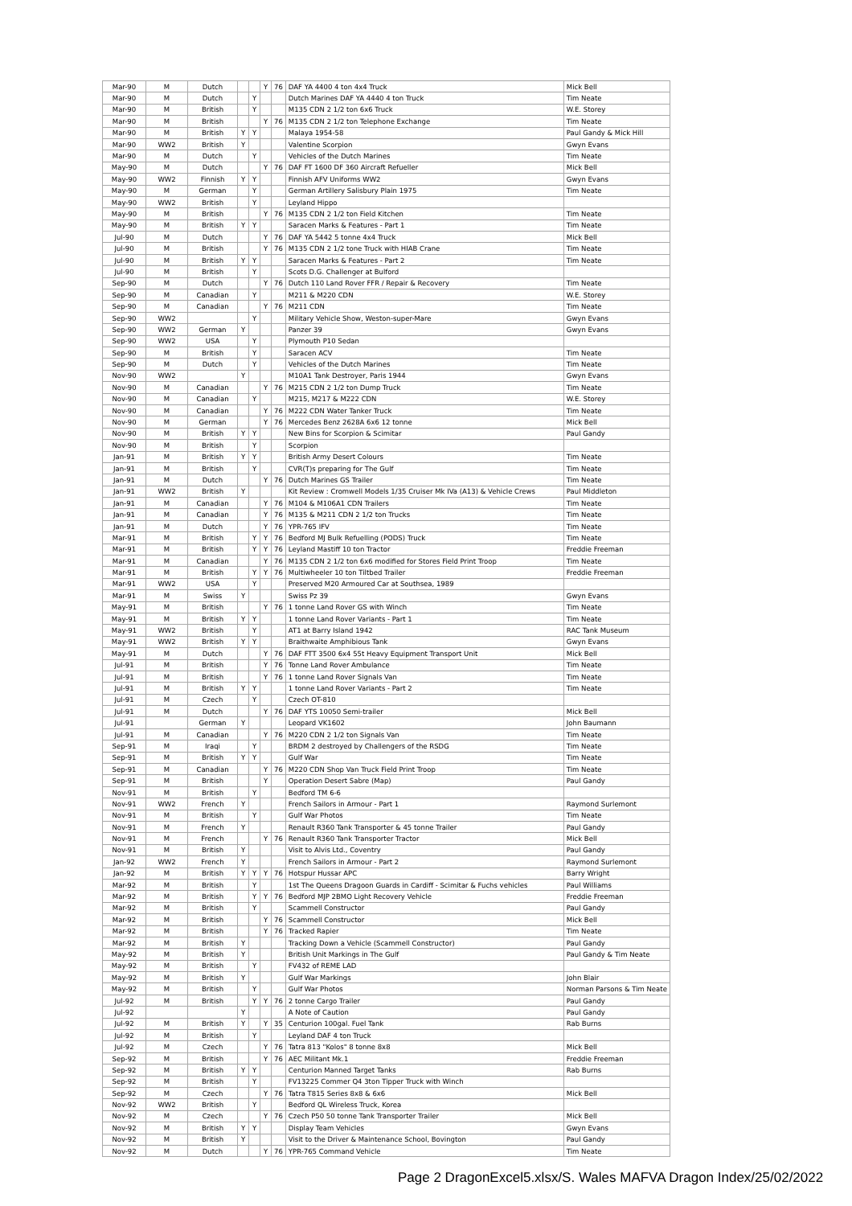| Mar-90 | M | Dutch | | | Y | 76 | DAF YA 4400 4 ton 4x4 Truck | Mick Bell |
| Mar-90 | M | Dutch | | Y | | | Dutch Marines DAF YA 4440 4 ton Truck | Tim Neate |
| Mar-90 | M | British | | Y | | | M135 CDN 2 1/2 ton 6x6 Truck | W.E. Storey |
| Mar-90 | M | British | | | Y | 76 | M135 CDN 2 1/2 ton Telephone Exchange | Tim Neate |
| Mar-90 | M | British | Y | Y | | | Malaya 1954-58 | Paul Gandy & Mick Hill |
| Mar-90 | WW2 | British | Y | | | | Valentine Scorpion | Gwyn Evans |
| Mar-90 | M | Dutch | | Y | | | Vehicles of the Dutch Marines | Tim Neate |
| May-90 | M | Dutch | | | Y | 76 | DAF FT 1600 DF 360 Aircraft Refueller | Mick Bell |
| May-90 | WW2 | Finnish | Y | Y | | | Finnish AFV Uniforms WW2 | Gwyn Evans |
| May-90 | M | German | | Y | | | German Artillery Salisbury Plain 1975 | Tim Neate |
| May-90 | WW2 | British | | Y | | | Leyland Hippo | |
| May-90 | M | British | | | Y | 76 | M135 CDN 2 1/2 ton Field Kitchen | Tim Neate |
| May-90 | M | British | Y | Y | | | Saracen Marks & Features - Part 1 | Tim Neate |
| Jul-90 | M | Dutch | | | Y | 76 | DAF YA 5442 5 tonne 4x4 Truck | Mick Bell |
| Jul-90 | M | British | | | Y | 76 | M135 CDN 2 1/2 tone Truck with HIAB Crane | Tim Neate |
| Jul-90 | M | British | Y | Y | | | Saracen Marks & Features - Part 2 | Tim Neate |
| Jul-90 | M | British | | Y | | | Scots D.G. Challenger at Bulford | |
| Sep-90 | M | Dutch | | | Y | 76 | Dutch 110 Land Rover FFR / Repair & Recovery | Tim Neate |
| Sep-90 | M | Canadian | | Y | | | M211 & M220 CDN | W.E. Storey |
| Sep-90 | M | Canadian | | | Y | 76 | M211 CDN | Tim Neate |
| Sep-90 | WW2 | | | Y | | | Military Vehicle Show, Weston-super-Mare | Gwyn Evans |
| Sep-90 | WW2 | German | Y | | | | Panzer 39 | Gwyn Evans |
| Sep-90 | WW2 | USA | | Y | | | Plymouth P10 Sedan | |
| Sep-90 | M | British | | Y | | | Saracen ACV | Tim Neate |
| Sep-90 | M | Dutch | | Y | | | Vehicles of the Dutch Marines | Tim Neate |
| Nov-90 | WW2 | | Y | | | | M10A1 Tank Destroyer, Paris 1944 | Gwyn Evans |
| Nov-90 | M | Canadian | | | Y | 76 | M215 CDN 2 1/2 ton Dump Truck | Tim Neate |
| Nov-90 | M | Canadian | | Y | | | M215, M217 & M222 CDN | W.E. Storey |
| Nov-90 | M | Canadian | | | Y | 76 | M222 CDN Water Tanker Truck | Tim Neate |
| Nov-90 | M | German | | | Y | 76 | Mercedes Benz 2628A 6x6 12 tonne | Mick Bell |
| Nov-90 | M | British | Y | Y | | | New Bins for Scorpion & Scimitar | Paul Gandy |
| Nov-90 | M | British | | Y | | | Scorpion | |
| Jan-91 | M | British | Y | Y | | | British Army Desert Colours | Tim Neate |
| Jan-91 | M | British | | Y | | | CVR(T)s preparing for The Gulf | Tim Neate |
| Jan-91 | M | Dutch | | | Y | 76 | Dutch Marines GS Trailer | Tim Neate |
| Jan-91 | WW2 | British | Y | | | | Kit Review : Cromwell Models 1/35 Cruiser Mk IVa (A13) & Vehicle Crews | Paul Middleton |
| Jan-91 | M | Canadian | | | Y | 76 | M104 & M106A1 CDN Trailers | Tim Neate |
| Jan-91 | M | Canadian | | | Y | 76 | M135 & M211 CDN 2 1/2 ton Trucks | Tim Neate |
| Jan-91 | M | Dutch | | | Y | 76 | YPR-765 IFV | Tim Neate |
| Mar-91 | M | British | | Y | Y | 76 | Bedford MJ Bulk Refuelling (PODS) Truck | Tim Neate |
| Mar-91 | M | British | | Y | Y | 76 | Leyland Mastiff 10 ton Tractor | Freddie Freeman |
| Mar-91 | M | Canadian | | | Y | 76 | M135 CDN 2 1/2 ton 6x6 modified for Stores Field Print Troop | Tim Neate |
| Mar-91 | M | British | | Y | Y | 76 | Multiwheeler 10 ton Tiltbed Trailer | Freddie Freeman |
| Mar-91 | WW2 | USA | | Y | | | Preserved M20 Armoured Car at Southsea, 1989 | |
| Mar-91 | M | Swiss | Y | | | | Swiss Pz 39 | Gwyn Evans |
| May-91 | M | British | | | Y | 76 | 1 tonne Land Rover GS with Winch | Tim Neate |
| May-91 | M | British | Y | Y | | | 1 tonne Land Rover Variants - Part 1 | Tim Neate |
| May-91 | WW2 | British | | Y | | | AT1 at Barry Island 1942 | RAC Tank Museum |
| May-91 | WW2 | British | Y | Y | | | Braithwaite Amphibious Tank | Gwyn Evans |
| May-91 | M | Dutch | | | Y | 76 | DAF FTT 3500 6x4 55t Heavy Equipment Transport Unit | Mick Bell |
| Jul-91 | M | British | | | Y | 76 | Tonne Land Rover Ambulance | Tim Neate |
| Jul-91 | M | British | | | Y | 76 | 1 tonne Land Rover Signals Van | Tim Neate |
| Jul-91 | M | British | Y | Y | | | 1 tonne Land Rover Variants - Part 2 | Tim Neate |
| Jul-91 | M | Czech | | Y | | | Czech OT-810 | |
| Jul-91 | M | Dutch | | | Y | 76 | DAF YTS 10050 Semi-trailer | Mick Bell |
| Jul-91 | | German | Y | | | | Leopard VK1602 | John Baumann |
| Jul-91 | M | Canadian | | | Y | 76 | M220 CDN 2 1/2 ton Signals Van | Tim Neate |
| Sep-91 | M | Iraqi | | Y | | | BRDM 2 destroyed by Challengers of the RSDG | Tim Neate |
| Sep-91 | M | British | Y | Y | | | Gulf War | Tim Neate |
| Sep-91 | M | Canadian | | | Y | 76 | M220 CDN Shop Van Truck Field Print Troop | Tim Neate |
| Sep-91 | M | British | | | Y | | Operation Desert Sabre (Map) | Paul Gandy |
| Nov-91 | M | British | | Y | | | Bedford TM 6-6 | |
| Nov-91 | WW2 | French | Y | | | | French Sailors in Armour - Part 1 | Raymond Surlemont |
| Nov-91 | M | British | | Y | | | Gulf War Photos | Tim Neate |
| Nov-91 | M | French | Y | | | | Renault R360 Tank Transporter & 45 tonne Trailer | Paul Gandy |
| Nov-91 | M | French | | | Y | 76 | Renault R360 Tank Transporter Tractor | Mick Bell |
| Nov-91 | M | British | Y | | | | Visit to Alvis Ltd., Coventry | Paul Gandy |
| Jan-92 | WW2 | French | Y | | | | French Sailors in Armour - Part 2 | Raymond Surlemont |
| Jan-92 | M | British | Y | Y | Y | 76 | Hotspur Hussar APC | Barry Wright |
| Mar-92 | M | British | | Y | | | 1st The Queens Dragoon Guards in Cardiff - Scimitar & Fuchs vehicles | Paul Williams |
| Mar-92 | M | British | | Y | Y | 76 | Bedford MJP 2BMO Light Recovery Vehicle | Freddie Freeman |
| Mar-92 | M | British | | Y | | | Scammell Constructor | Paul Gandy |
| Mar-92 | M | British | | | Y | 76 | Scammell Constructor | Mick Bell |
| Mar-92 | M | British | | | Y | 76 | Tracked Rapier | Tim Neate |
| Mar-92 | M | British | Y | | | | Tracking Down a Vehicle (Scammell Constructor) | Paul Gandy |
| May-92 | M | British | Y | | | | British Unit Markings in The Gulf | Paul Gandy & Tim Neate |
| May-92 | M | British | | Y | | | FV432 of REME LAD | |
| May-92 | M | British | Y | | | | Gulf War Markings | John Blair |
| May-92 | M | British | | Y | | | Gulf War Photos | Norman Parsons & Tim Neate |
| Jul-92 | M | British | | Y | Y | 76 | 2 tonne Cargo Trailer | Paul Gandy |
| Jul-92 | | | Y | | | | A Note of Caution | Paul Gandy |
| Jul-92 | M | British | Y | | Y | 35 | Centurion 100gal. Fuel Tank | Rab Burns |
| Jul-92 | M | British | | Y | | | Leyland DAF 4 ton Truck | |
| Jul-92 | M | Czech | | | Y | 76 | Tatra 813 "Kolos" 8 tonne 8x8 | Mick Bell |
| Sep-92 | M | British | | | Y | 76 | AEC Militant Mk.1 | Freddie Freeman |
| Sep-92 | M | British | Y | Y | | | Centurion Manned Target Tanks | Rab Burns |
| Sep-92 | M | British | | Y | | | FV13225 Commer Q4 3ton Tipper Truck with Winch | |
| Sep-92 | M | Czech | | | Y | 76 | Tatra T815 Series 8x8 & 6x6 | Mick Bell |
| Nov-92 | WW2 | British | | Y | | | Bedford QL Wireless Truck, Korea | |
| Nov-92 | M | Czech | | | Y | 76 | Czech P50 50 tonne Tank Transporter Trailer | Mick Bell |
| Nov-92 | M | British | Y | Y | | | Display Team Vehicles | Gwyn Evans |
| Nov-92 | M | British | Y | | | | Visit to the Driver & Maintenance School, Bovington | Paul Gandy |
| Nov-92 | M | Dutch | | | Y | 76 | YPR-765 Command Vehicle | Tim Neate |
Page 2 DragonExcel5.xlsx/S. Wales MAFVA Dragon Index/25/02/2022